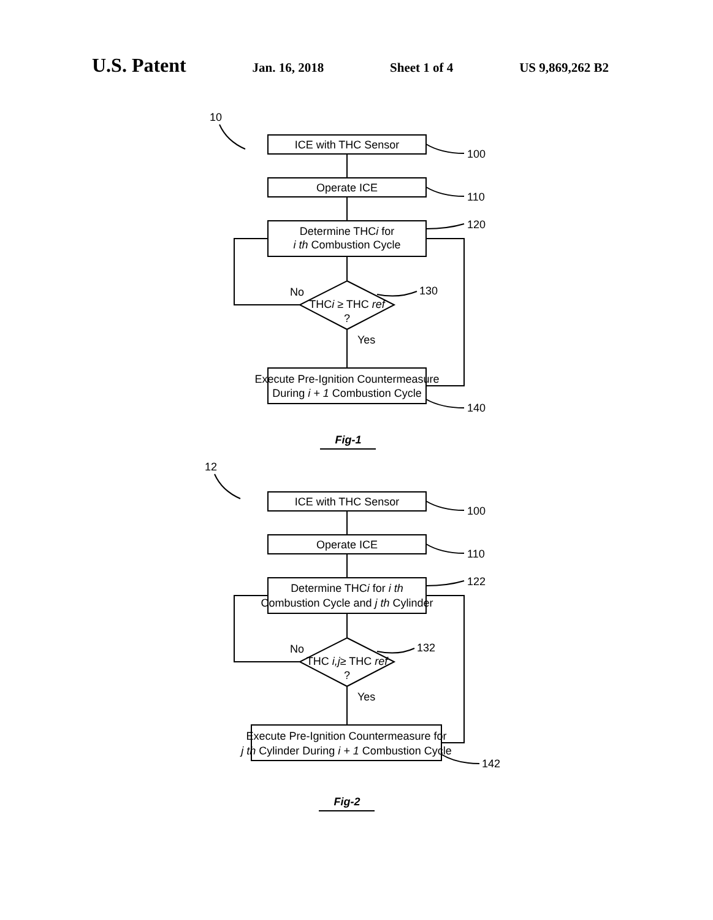U.S. Patent Jan. 16, 2018 Sheet 1 of 4 US 9,869,262 B2
10
ICE with THC Sensor
100
Operate ICE
110
Determine THCi for
i th Combustion Cycle
120
THCi ≥ THC ref
?
130
No
Yes
Execute Pre-Ignition Countermeasure
During i + 1 Combustion Cycle
140
Fig-1
12
ICE with THC Sensor
100
Operate ICE
110
Determine THCi for i th
Combustion Cycle and j th Cylinder
122
THC i,j≥ THC ref
?
132
No
Yes
Execute Pre-Ignition Countermeasure for
j th Cylinder During i + 1 Combustion Cycle
142
Fig-2